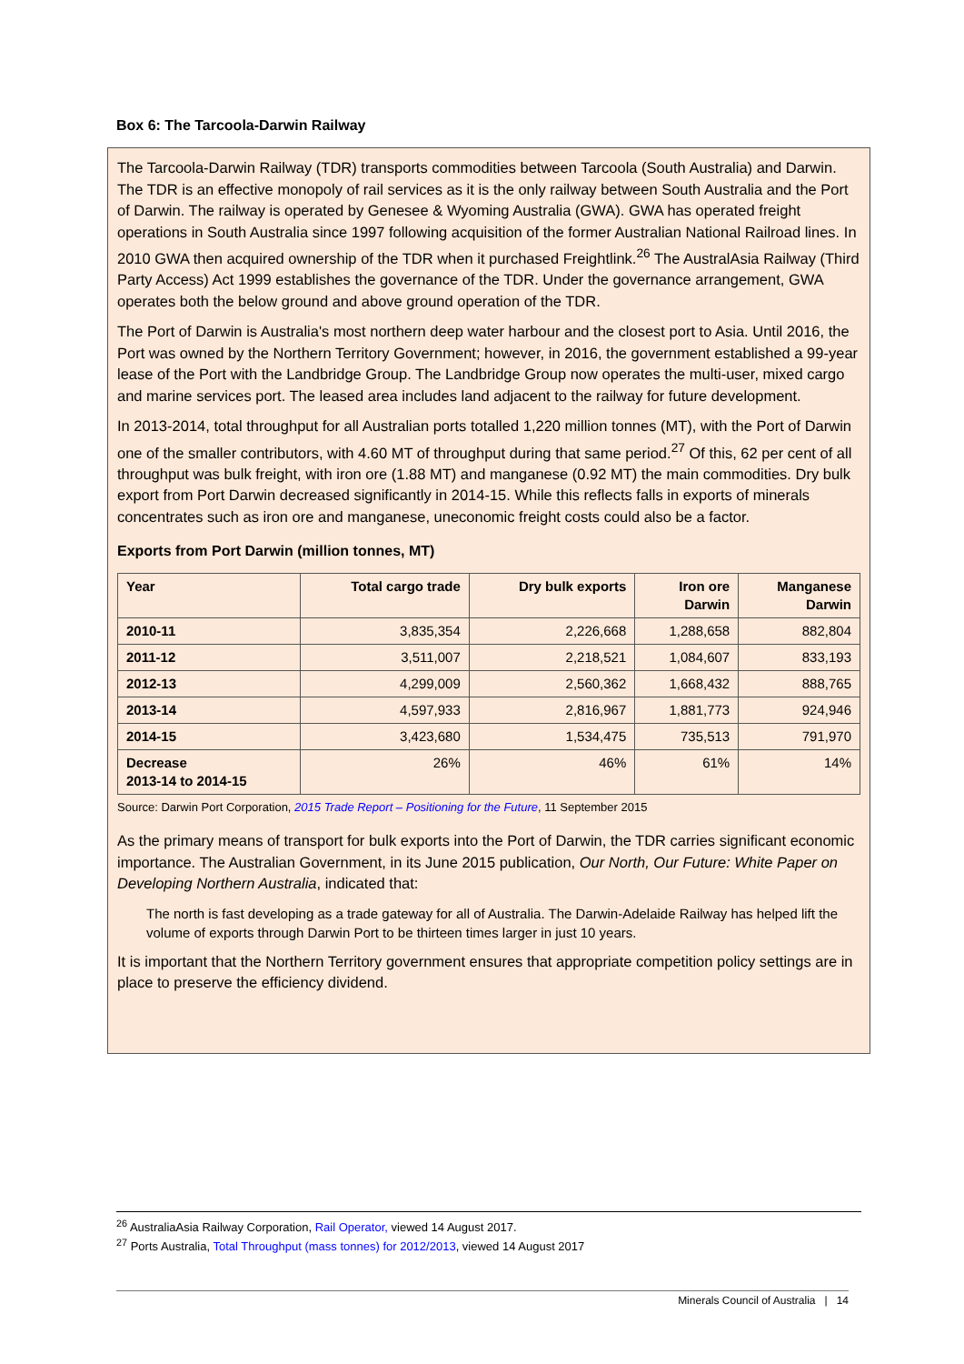Box 6: The Tarcoola-Darwin Railway
The Tarcoola-Darwin Railway (TDR) transports commodities between Tarcoola (South Australia) and Darwin. The TDR is an effective monopoly of rail services as it is the only railway between South Australia and the Port of Darwin. The railway is operated by Genesee & Wyoming Australia (GWA). GWA has operated freight operations in South Australia since 1997 following acquisition of the former Australian National Railroad lines. In 2010 GWA then acquired ownership of the TDR when it purchased Freightlink.<sup>26</sup> The AustralAsia Railway (Third Party Access) Act 1999 establishes the governance of the TDR. Under the governance arrangement, GWA operates both the below ground and above ground operation of the TDR.
The Port of Darwin is Australia's most northern deep water harbour and the closest port to Asia. Until 2016, the Port was owned by the Northern Territory Government; however, in 2016, the government established a 99-year lease of the Port with the Landbridge Group. The Landbridge Group now operates the multi-user, mixed cargo and marine services port. The leased area includes land adjacent to the railway for future development.
In 2013-2014, total throughput for all Australian ports totalled 1,220 million tonnes (MT), with the Port of Darwin one of the smaller contributors, with 4.60 MT of throughput during that same period.<sup>27</sup> Of this, 62 per cent of all throughput was bulk freight, with iron ore (1.88 MT) and manganese (0.92 MT) the main commodities. Dry bulk export from Port Darwin decreased significantly in 2014-15. While this reflects falls in exports of minerals concentrates such as iron ore and manganese, uneconomic freight costs could also be a factor.
Exports from Port Darwin (million tonnes, MT)
| Year | Total cargo trade | Dry bulk exports | Iron ore Darwin | Manganese Darwin |
| --- | --- | --- | --- | --- |
| 2010-11 | 3,835,354 | 2,226,668 | 1,288,658 | 882,804 |
| 2011-12 | 3,511,007 | 2,218,521 | 1,084,607 | 833,193 |
| 2012-13 | 4,299,009 | 2,560,362 | 1,668,432 | 888,765 |
| 2013-14 | 4,597,933 | 2,816,967 | 1,881,773 | 924,946 |
| 2014-15 | 3,423,680 | 1,534,475 | 735,513 | 791,970 |
| Decrease 2013-14 to 2014-15 | 26% | 46% | 61% | 14% |
Source: Darwin Port Corporation, 2015 Trade Report – Positioning for the Future, 11 September 2015
As the primary means of transport for bulk exports into the Port of Darwin, the TDR carries significant economic importance. The Australian Government, in its June 2015 publication, Our North, Our Future: White Paper on Developing Northern Australia, indicated that:
The north is fast developing as a trade gateway for all of Australia. The Darwin-Adelaide Railway has helped lift the volume of exports through Darwin Port to be thirteen times larger in just 10 years.
It is important that the Northern Territory government ensures that appropriate competition policy settings are in place to preserve the efficiency dividend.
<sup>26</sup> AustraliaAsia Railway Corporation, Rail Operator, viewed 14 August 2017.
<sup>27</sup> Ports Australia, Total Throughput (mass tonnes) for 2012/2013, viewed 14 August 2017
Minerals Council of Australia | 14